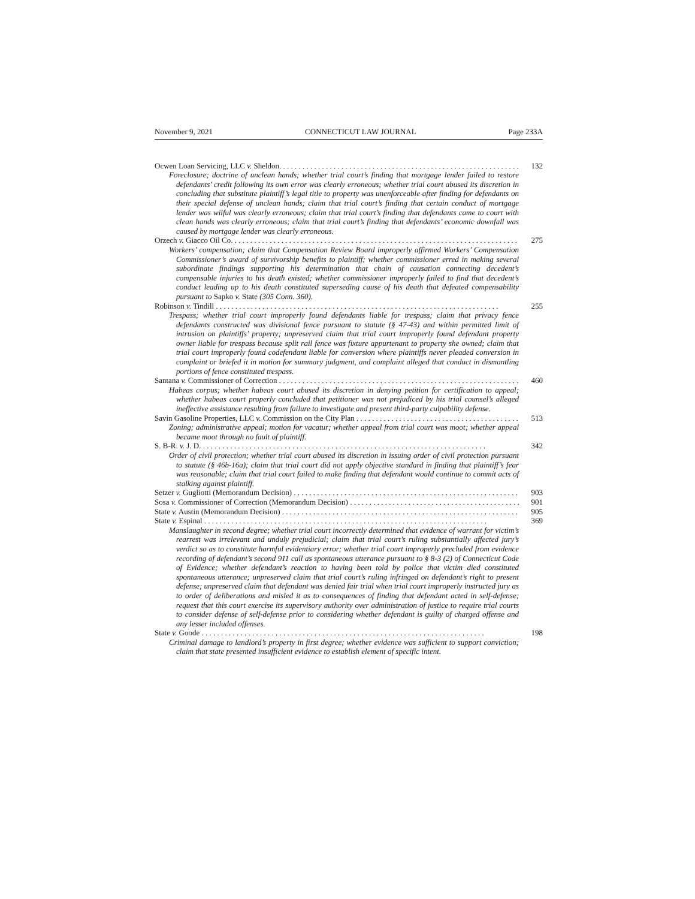November 9, 2021 CONNECTICUT LAW JOURNAL Page 233A
Ocwen Loan Servicing, LLC v. Sheldon. 132
Foreclosure; doctrine of unclean hands; whether trial court’s finding that mortgage lender failed to restore defendants’ credit following its own error was clearly erroneous; whether trial court abused its discretion in concluding that substitute plaintiff’s legal title to property was unenforceable after finding for defendants on their special defense of unclean hands; claim that trial court’s finding that certain conduct of mortgage lender was wilful was clearly erroneous; claim that trial court’s finding that defendants came to court with clean hands was clearly erroneous; claim that trial court’s finding that defendants’ economic downfall was caused by mortgage lender was clearly erroneous.
Orzech v. Giacco Oil Co. 275
Workers’ compensation; claim that Compensation Review Board improperly affirmed Workers’ Compensation Commissioner’s award of survivorship benefits to plaintiff; whether commissioner erred in making several subordinate findings supporting his determination that chain of causation connecting decedent’s compensable injuries to his death existed; whether commissioner improperly failed to find that decedent’s conduct leading up to his death constituted superseding cause of his death that defeated compensability pursuant to Sapko v. State (305 Conn. 360).
Robinson v. Tindill 255
Trespass; whether trial court improperly found defendants liable for trespass; claim that privacy fence defendants constructed was divisional fence pursuant to statute (§ 47-43) and within permitted limit of intrusion on plaintiffs’ property; unpreserved claim that trial court improperly found defendant property owner liable for trespass because split rail fence was fixture appurtenant to property she owned; claim that trial court improperly found codefendant liable for conversion where plaintiffs never pleaded conversion in complaint or briefed it in motion for summary judgment, and complaint alleged that conduct in dismantling portions of fence constituted trespass.
Santana v. Commissioner of Correction 460
Habeas corpus; whether habeas court abused its discretion in denying petition for certification to appeal; whether habeas court properly concluded that petitioner was not prejudiced by his trial counsel’s alleged ineffective assistance resulting from failure to investigate and present third-party culpability defense.
Savin Gasoline Properties, LLC v. Commission on the City Plan 513
Zoning; administrative appeal; motion for vacatur; whether appeal from trial court was moot; whether appeal became moot through no fault of plaintiff.
S. B-R. v. J. D. 342
Order of civil protection; whether trial court abused its discretion in issuing order of civil protection pursuant to statute (§ 46b-16a); claim that trial court did not apply objective standard in finding that plaintiff’s fear was reasonable; claim that trial court failed to make finding that defendant would continue to commit acts of stalking against plaintiff.
Setzer v. Gugliotti (Memorandum Decision) 903
Sosa v. Commissioner of Correction (Memorandum Decision) 901
State v. Austin (Memorandum Decision) 905
State v. Espinal 369
Manslaughter in second degree; whether trial court incorrectly determined that evidence of warrant for victim’s rearrest was irrelevant and unduly prejudicial; claim that trial court’s ruling substantially affected jury’s verdict so as to constitute harmful evidentiary error; whether trial court improperly precluded from evidence recording of defendant’s second 911 call as spontaneous utterance pursuant to § 8-3 (2) of Connecticut Code of Evidence; whether defendant’s reaction to having been told by police that victim died constituted spontaneous utterance; unpreserved claim that trial court’s ruling infringed on defendant’s right to present defense; unpreserved claim that defendant was denied fair trial when trial court improperly instructed jury as to order of deliberations and misled it as to consequences of finding that defendant acted in self-defense; request that this court exercise its supervisory authority over administration of justice to require trial courts to consider defense of self-defense prior to considering whether defendant is guilty of charged offense and any lesser included offenses.
State v. Goode 198
Criminal damage to landlord’s property in first degree; whether evidence was sufficient to support conviction; claim that state presented insufficient evidence to establish element of specific intent.